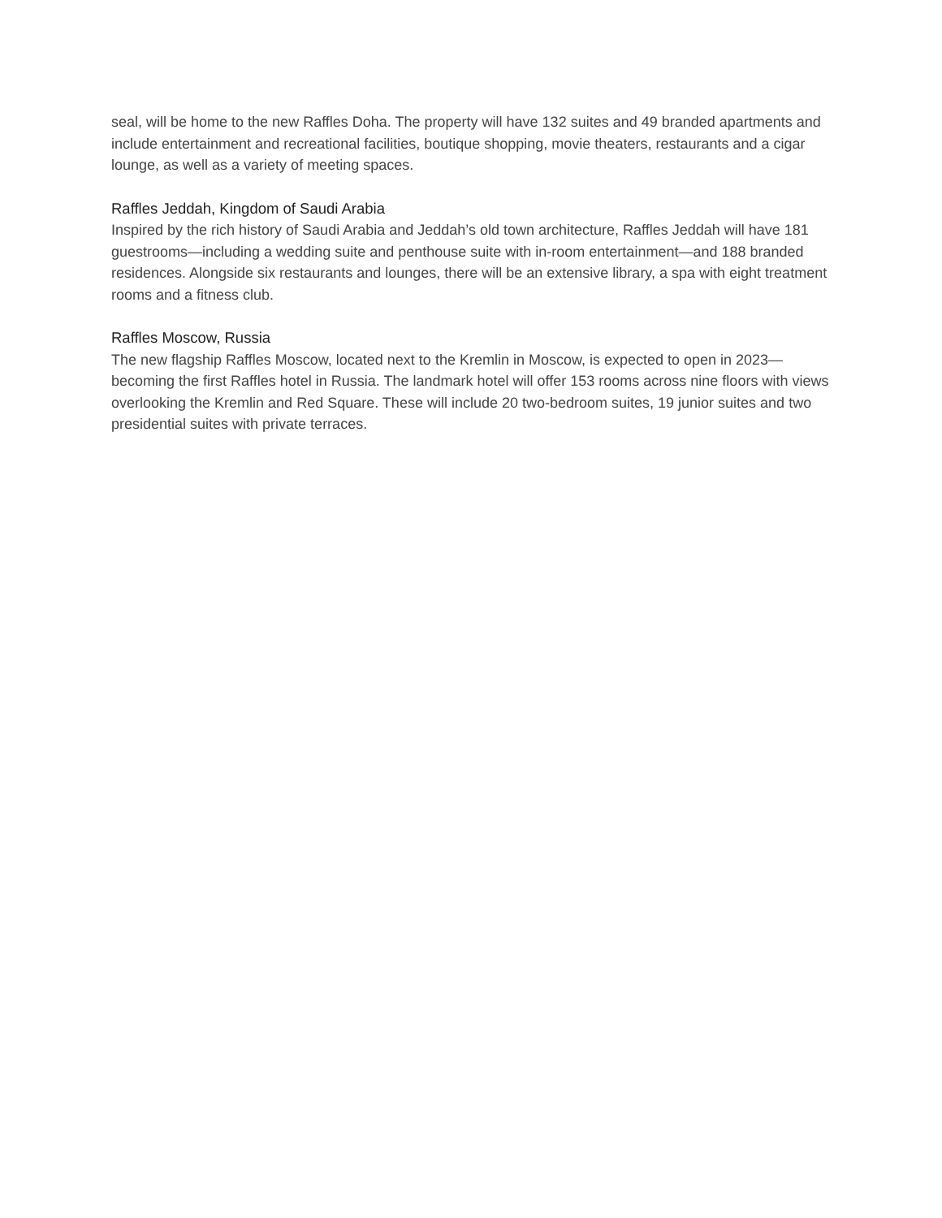seal, will be home to the new Raffles Doha. The property will have 132 suites and 49 branded apartments and include entertainment and recreational facilities, boutique shopping, movie theaters, restaurants and a cigar lounge, as well as a variety of meeting spaces.
Raffles Jeddah, Kingdom of Saudi Arabia
Inspired by the rich history of Saudi Arabia and Jeddah’s old town architecture, Raffles Jeddah will have 181 guestrooms—including a wedding suite and penthouse suite with in-room entertainment—and 188 branded residences. Alongside six restaurants and lounges, there will be an extensive library, a spa with eight treatment rooms and a fitness club.
Raffles Moscow, Russia
The new flagship Raffles Moscow, located next to the Kremlin in Moscow, is expected to open in 2023—becoming the first Raffles hotel in Russia. The landmark hotel will offer 153 rooms across nine floors with views overlooking the Kremlin and Red Square. These will include 20 two-bedroom suites, 19 junior suites and two presidential suites with private terraces.